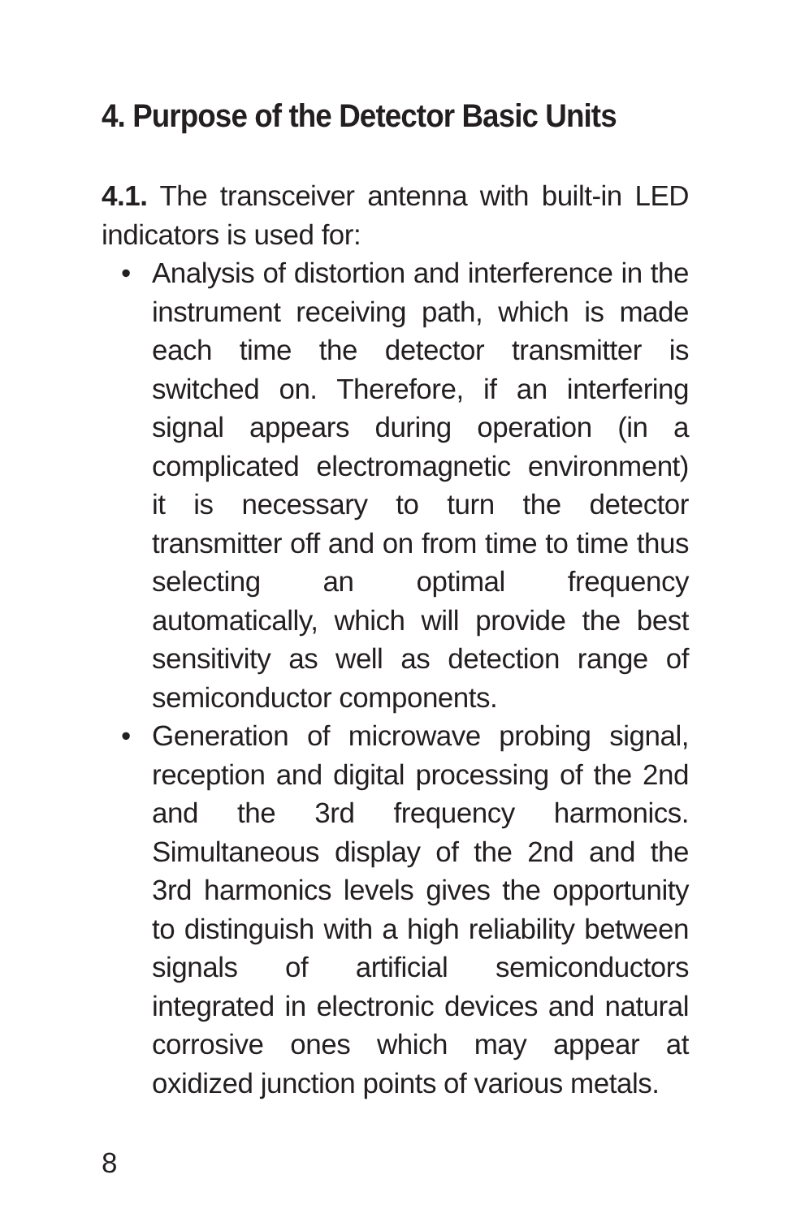4. Purpose of the Detector Basic Units
4.1. The transceiver antenna with built-in LED indicators is used for:
• Analysis of distortion and interference in the instrument receiving path, which is made each time the detector transmitter is switched on. Therefore, if an interfering signal appears during operation (in a complicated electromagnetic environment) it is necessary to turn the detector transmitter off and on from time to time thus selecting an optimal frequency automatically, which will provide the best sensitivity as well as detection range of semiconductor components.
• Generation of microwave probing signal, reception and digital processing of the 2nd and the 3rd frequency harmonics. Simultaneous display of the 2nd and the 3rd harmonics levels gives the opportunity to distinguish with a high reliability between signals of artificial semiconductors integrated in electronic devices and natural corrosive ones which may appear at oxidized junction points of various metals.
8